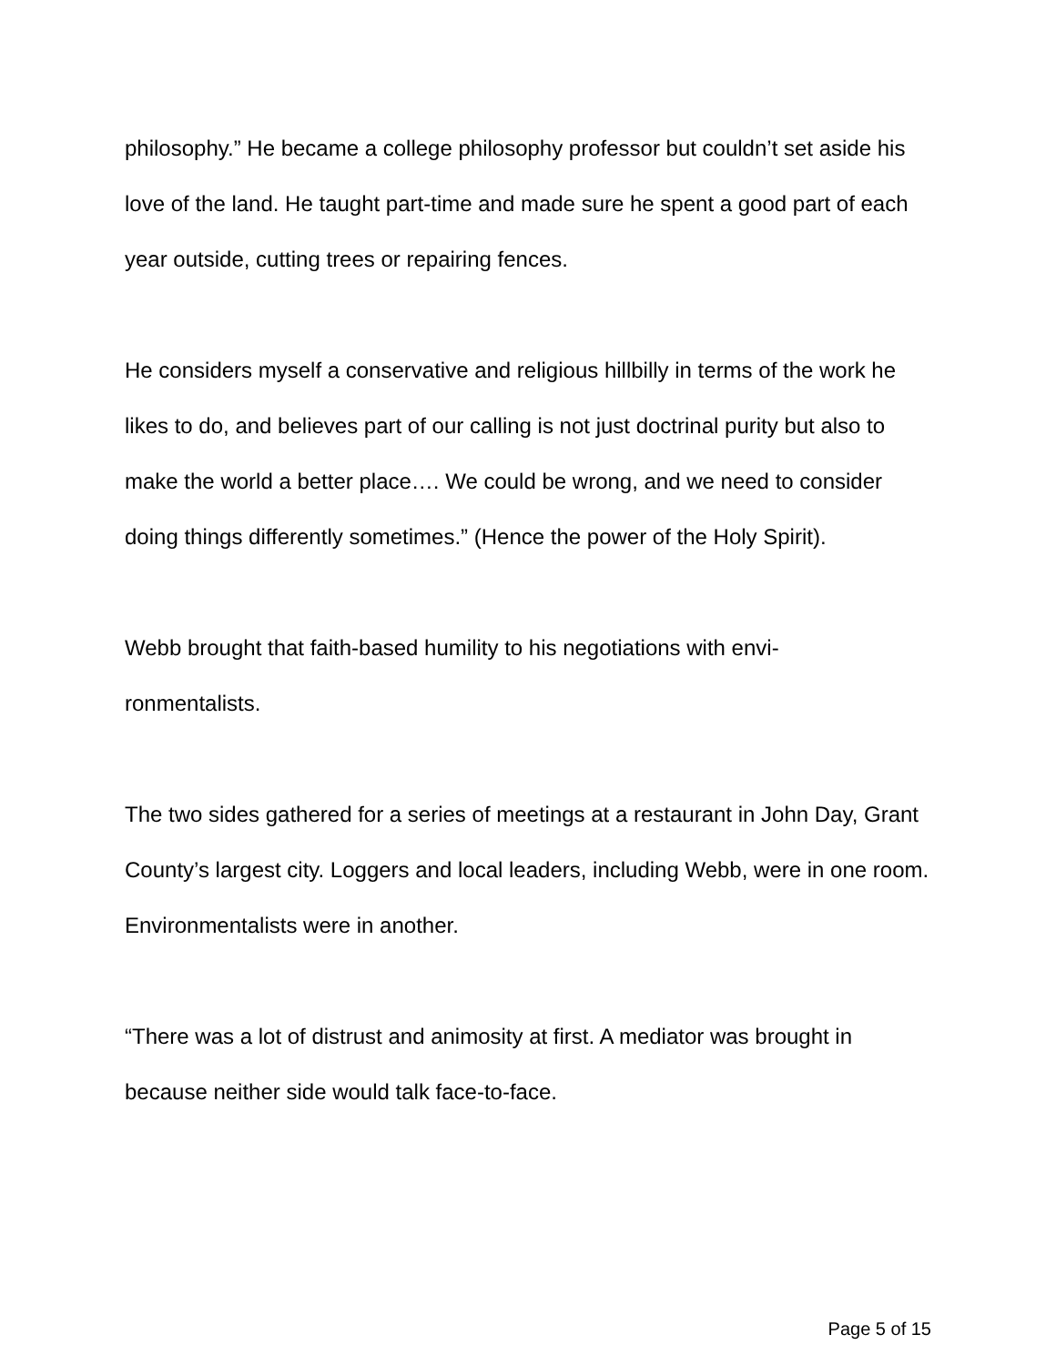philosophy.” He became a college philosophy professor but couldn’t set aside his love of the land. He taught part-time and made sure he spent a good part of each year outside, cutting trees or repairing fences.
He considers myself a conservative and religious hillbilly in terms of the work he likes to do, and believes part of our calling is not just doctrinal purity but also to make the world a better place…. We could be wrong, and we need to consider doing things differently sometimes.” (Hence the power of the Holy Spirit).
Webb brought that faith-based humility to his negotiations with envi-
ronmentalists.
The two sides gathered for a series of meetings at a restaurant in John Day, Grant County’s largest city. Loggers and local leaders, including Webb, were in one room. Environmentalists were in another.
“There was a lot of distrust and animosity at first. A mediator was brought in because neither side would talk face-to-face.
Page 5 of 15